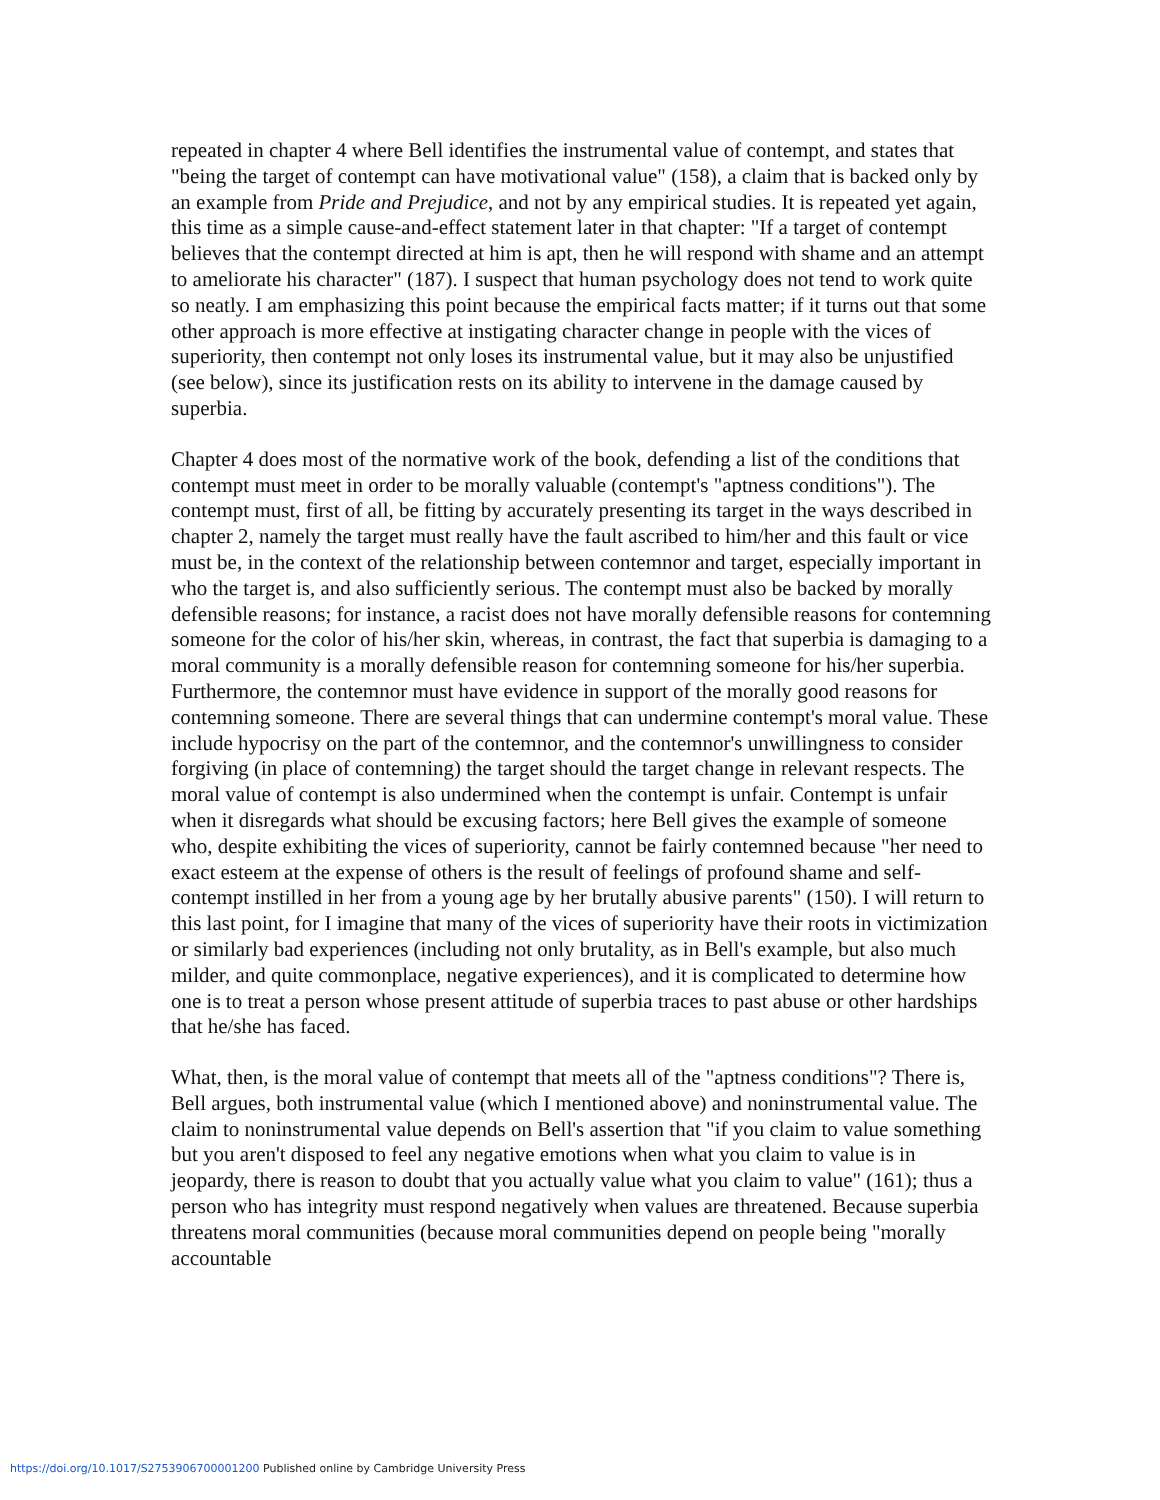repeated in chapter 4 where Bell identifies the instrumental value of contempt, and states that "being the target of contempt can have motivational value" (158), a claim that is backed only by an example from Pride and Prejudice, and not by any empirical studies. It is repeated yet again, this time as a simple cause-and-effect statement later in that chapter: "If a target of contempt believes that the contempt directed at him is apt, then he will respond with shame and an attempt to ameliorate his character" (187). I suspect that human psychology does not tend to work quite so neatly. I am emphasizing this point because the empirical facts matter; if it turns out that some other approach is more effective at instigating character change in people with the vices of superiority, then contempt not only loses its instrumental value, but it may also be unjustified (see below), since its justification rests on its ability to intervene in the damage caused by superbia.
Chapter 4 does most of the normative work of the book, defending a list of the conditions that contempt must meet in order to be morally valuable (contempt's "aptness conditions"). The contempt must, first of all, be fitting by accurately presenting its target in the ways described in chapter 2, namely the target must really have the fault ascribed to him/her and this fault or vice must be, in the context of the relationship between contemnor and target, especially important in who the target is, and also sufficiently serious. The contempt must also be backed by morally defensible reasons; for instance, a racist does not have morally defensible reasons for contemning someone for the color of his/her skin, whereas, in contrast, the fact that superbia is damaging to a moral community is a morally defensible reason for contemning someone for his/her superbia. Furthermore, the contemnor must have evidence in support of the morally good reasons for contemning someone. There are several things that can undermine contempt's moral value. These include hypocrisy on the part of the contemnor, and the contemnor's unwillingness to consider forgiving (in place of contemning) the target should the target change in relevant respects. The moral value of contempt is also undermined when the contempt is unfair. Contempt is unfair when it disregards what should be excusing factors; here Bell gives the example of someone who, despite exhibiting the vices of superiority, cannot be fairly contemned because "her need to exact esteem at the expense of others is the result of feelings of profound shame and self-contempt instilled in her from a young age by her brutally abusive parents" (150). I will return to this last point, for I imagine that many of the vices of superiority have their roots in victimization or similarly bad experiences (including not only brutality, as in Bell's example, but also much milder, and quite commonplace, negative experiences), and it is complicated to determine how one is to treat a person whose present attitude of superbia traces to past abuse or other hardships that he/she has faced.
What, then, is the moral value of contempt that meets all of the "aptness conditions"? There is, Bell argues, both instrumental value (which I mentioned above) and noninstrumental value. The claim to noninstrumental value depends on Bell's assertion that "if you claim to value something but you aren't disposed to feel any negative emotions when what you claim to value is in jeopardy, there is reason to doubt that you actually value what you claim to value" (161); thus a person who has integrity must respond negatively when values are threatened. Because superbia threatens moral communities (because moral communities depend on people being "morally accountable
https://doi.org/10.1017/S2753906700001200 Published online by Cambridge University Press